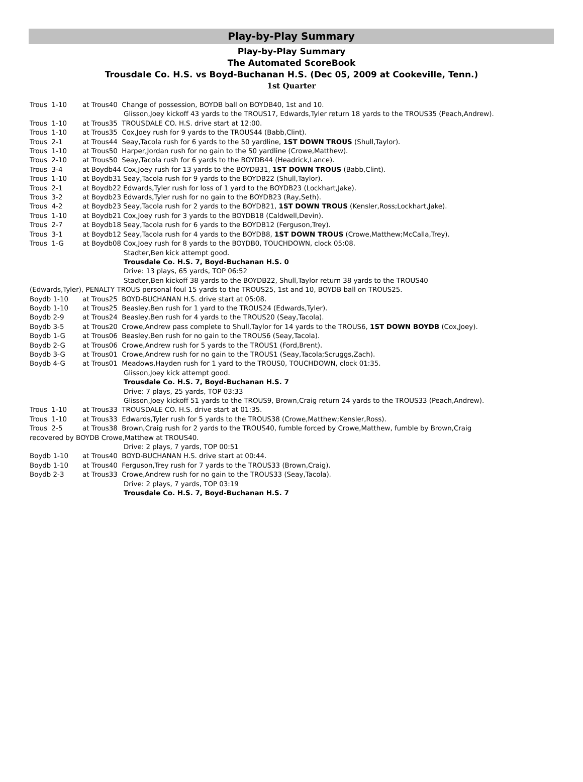Play-by-Play Summary
Play-by-Play Summary
The Automated ScoreBook
Trousdale Co. H.S. vs Boyd-Buchanan H.S. (Dec 05, 2009 at Cookeville, Tenn.)
1st Quarter
Trous 1-10 at Trous40 Change of possession, BOYDB ball on BOYDB40, 1st and 10.
Glisson,Joey kickoff 43 yards to the TROUS17, Edwards,Tyler return 18 yards to the TROUS35 (Peach,Andrew).
Trous 1-10 at Trous35 TROUSDALE CO. H.S. drive start at 12:00.
Trous 1-10 at Trous35 Cox,Joey rush for 9 yards to the TROUS44 (Babb,Clint).
Trous 2-1 at Trous44 Seay,Tacola rush for 6 yards to the 50 yardline, 1ST DOWN TROUS (Shull,Taylor).
Trous 1-10 at Trous50 Harper,Jordan rush for no gain to the 50 yardline (Crowe,Matthew).
Trous 2-10 at Trous50 Seay,Tacola rush for 6 yards to the BOYDB44 (Headrick,Lance).
Trous 3-4 at Boydb44 Cox,Joey rush for 13 yards to the BOYDB31, 1ST DOWN TROUS (Babb,Clint).
Trous 1-10 at Boydb31 Seay,Tacola rush for 9 yards to the BOYDB22 (Shull,Taylor).
Trous 2-1 at Boydb22 Edwards,Tyler rush for loss of 1 yard to the BOYDB23 (Lockhart,Jake).
Trous 3-2 at Boydb23 Edwards,Tyler rush for no gain to the BOYDB23 (Ray,Seth).
Trous 4-2 at Boydb23 Seay,Tacola rush for 2 yards to the BOYDB21, 1ST DOWN TROUS (Kensler,Ross;Lockhart,Jake).
Trous 1-10 at Boydb21 Cox,Joey rush for 3 yards to the BOYDB18 (Caldwell,Devin).
Trous 2-7 at Boydb18 Seay,Tacola rush for 6 yards to the BOYDB12 (Ferguson,Trey).
Trous 3-1 at Boydb12 Seay,Tacola rush for 4 yards to the BOYDB8, 1ST DOWN TROUS (Crowe,Matthew;McCalla,Trey).
Trous 1-G at Boydb08 Cox,Joey rush for 8 yards to the BOYDB0, TOUCHDOWN, clock 05:08.
Stadter,Ben kick attempt good.
Trousdale Co. H.S. 7, Boyd-Buchanan H.S. 0
Drive: 13 plays, 65 yards, TOP 06:52
Stadter,Ben kickoff 38 yards to the BOYDB22, Shull,Taylor return 38 yards to the TROUS40
(Edwards,Tyler), PENALTY TROUS personal foul 15 yards to the TROUS25, 1st and 10, BOYDB ball on TROUS25.
Boydb 1-10 at Trous25 BOYD-BUCHANAN H.S. drive start at 05:08.
Boydb 1-10 at Trous25 Beasley,Ben rush for 1 yard to the TROUS24 (Edwards,Tyler).
Boydb 2-9 at Trous24 Beasley,Ben rush for 4 yards to the TROUS20 (Seay,Tacola).
Boydb 3-5 at Trous20 Crowe,Andrew pass complete to Shull,Taylor for 14 yards to the TROUS6, 1ST DOWN BOYDB (Cox,Joey).
Boydb 1-G at Trous06 Beasley,Ben rush for no gain to the TROUS6 (Seay,Tacola).
Boydb 2-G at Trous06 Crowe,Andrew rush for 5 yards to the TROUS1 (Ford,Brent).
Boydb 3-G at Trous01 Crowe,Andrew rush for no gain to the TROUS1 (Seay,Tacola;Scruggs,Zach).
Boydb 4-G at Trous01 Meadows,Hayden rush for 1 yard to the TROUS0, TOUCHDOWN, clock 01:35.
Glisson,Joey kick attempt good.
Trousdale Co. H.S. 7, Boyd-Buchanan H.S. 7
Drive: 7 plays, 25 yards, TOP 03:33
Glisson,Joey kickoff 51 yards to the TROUS9, Brown,Craig return 24 yards to the TROUS33 (Peach,Andrew).
Trous 1-10 at Trous33 TROUSDALE CO. H.S. drive start at 01:35.
Trous 1-10 at Trous33 Edwards,Tyler rush for 5 yards to the TROUS38 (Crowe,Matthew;Kensler,Ross).
Trous 2-5 at Trous38 Brown,Craig rush for 2 yards to the TROUS40, fumble forced by Crowe,Matthew, fumble by Brown,Craig
recovered by BOYDB Crowe,Matthew at TROUS40.
Drive: 2 plays, 7 yards, TOP 00:51
Boydb 1-10 at Trous40 BOYD-BUCHANAN H.S. drive start at 00:44.
Boydb 1-10 at Trous40 Ferguson,Trey rush for 7 yards to the TROUS33 (Brown,Craig).
Boydb 2-3 at Trous33 Crowe,Andrew rush for no gain to the TROUS33 (Seay,Tacola).
Drive: 2 plays, 7 yards, TOP 03:19
Trousdale Co. H.S. 7, Boyd-Buchanan H.S. 7